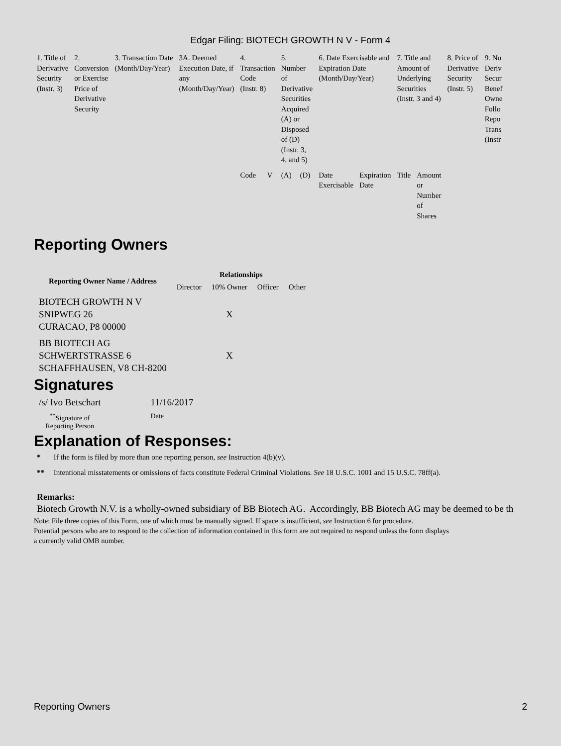Edgar Filing: BIOTECH GROWTH N V - Form 4
| 1. Title of Derivative Security (Instr. 3) | 2. Conversion or Exercise Price of Derivative Security | 3. Transaction Date (Month/Day/Year) | 3A. Deemed Execution Date, if any (Month/Day/Year) | 4. Transaction Code (Instr. 8) | | 5. Number of Derivative Securities Acquired (A) or Disposed of (D) (Instr. 3, 4, and 5) | | 6. Date Exercisable and Expiration Date (Month/Day/Year) | | 7. Title and Amount of Underlying Securities (Instr. 3 and 4) | | 8. Price of Derivative Security (Instr. 5) | 9. Nu Deriv Secur Benef Owne Follo Repo Trans (Instr |
| | | | | Code | V | (A) | (D) | Date Exercisable | Expiration Date | Title | Amount or Number of Shares | | |
Reporting Owners
| Reporting Owner Name / Address | Relationships | | | |
| --- | --- | --- | --- | --- |
| | Director | 10% Owner | Officer | Other |
| BIOTECH GROWTH N V SNIPWEG 26 CURACAO, P8 00000 | | X | | |
| BB BIOTECH AG SCHWERTSTRASSE 6 SCHAFFHAUSEN, V8 CH-8200 | | X | | |
Signatures
| /s/ Ivo Betschart | 11/16/2017 |
| <sup>**</sup> Signature of Reporting Person | Date |
Explanation of Responses:
* If the form is filed by more than one reporting person, see Instruction 4(b)(v).
** Intentional misstatements or omissions of facts constitute Federal Criminal Violations. See 18 U.S.C. 1001 and 15 U.S.C. 78ff(a).
Remarks:
Biotech Growth N.V. is a wholly-owned subsidiary of BB Biotech AG. Accordingly, BB Biotech AG may be deemed to be th
Note: File three copies of this Form, one of which must be manually signed. If space is insufficient, see Instruction 6 for procedure.
Potential persons who are to respond to the collection of information contained in this form are not required to respond unless the form displays
a currently valid OMB number.
Reporting Owners 2